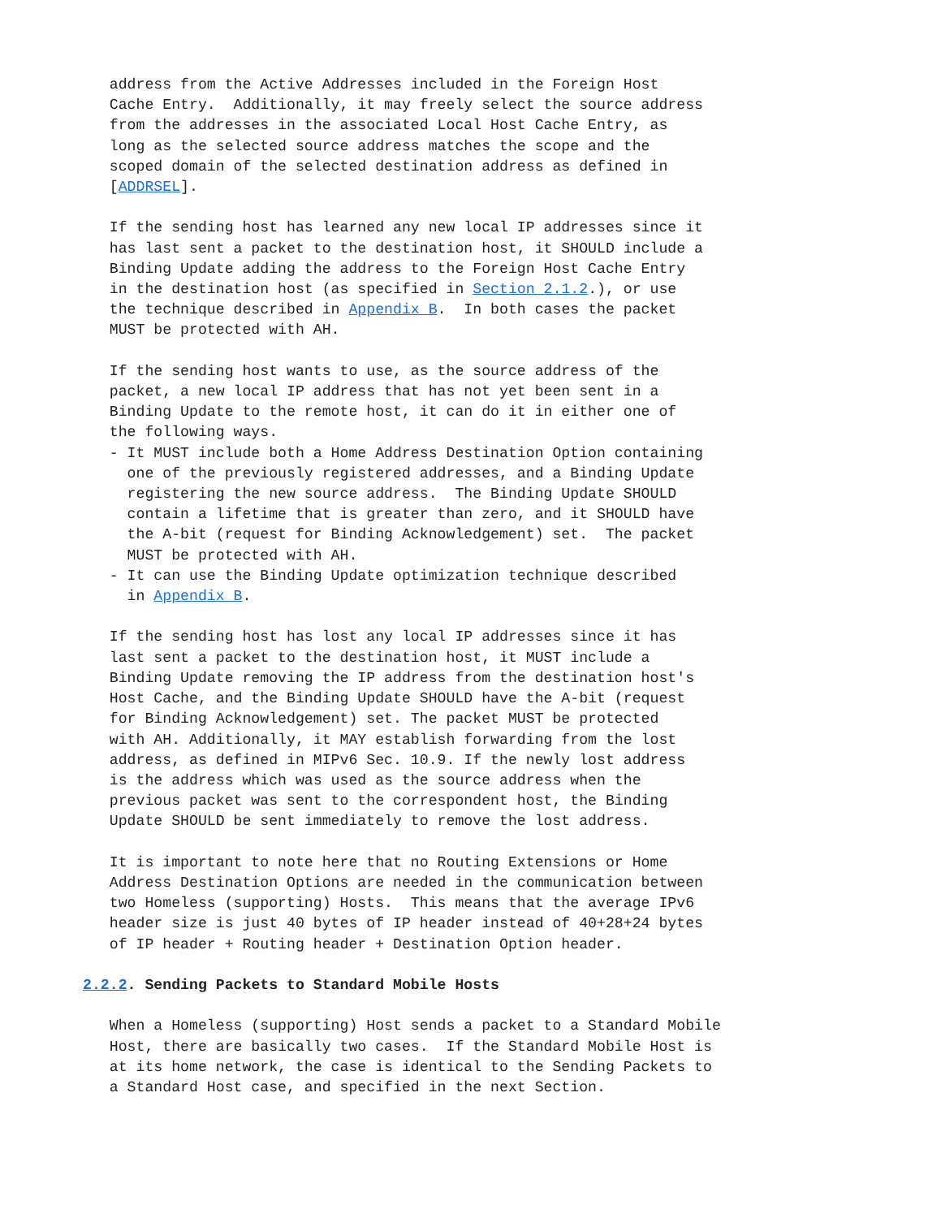address from the Active Addresses included in the Foreign Host
   Cache Entry.  Additionally, it may freely select the source address
   from the addresses in the associated Local Host Cache Entry, as
   long as the selected source address matches the scope and the
   scoped domain of the selected destination address as defined in
   [ADDRSEL].

   If the sending host has learned any new local IP addresses since it
   has last sent a packet to the destination host, it SHOULD include a
   Binding Update adding the address to the Foreign Host Cache Entry
   in the destination host (as specified in Section 2.1.2.), or use
   the technique described in Appendix B.  In both cases the packet
   MUST be protected with AH.

   If the sending host wants to use, as the source address of the
   packet, a new local IP address that has not yet been sent in a
   Binding Update to the remote host, it can do it in either one of
   the following ways.
   - It MUST include both a Home Address Destination Option containing
     one of the previously registered addresses, and a Binding Update
     registering the new source address.  The Binding Update SHOULD
     contain a lifetime that is greater than zero, and it SHOULD have
     the A-bit (request for Binding Acknowledgement) set.  The packet
     MUST be protected with AH.
   - It can use the Binding Update optimization technique described
     in Appendix B.

   If the sending host has lost any local IP addresses since it has
   last sent a packet to the destination host, it MUST include a
   Binding Update removing the IP address from the destination host's
   Host Cache, and the Binding Update SHOULD have the A-bit (request
   for Binding Acknowledgement) set. The packet MUST be protected
   with AH. Additionally, it MAY establish forwarding from the lost
   address, as defined in MIPv6 Sec. 10.9. If the newly lost address
   is the address which was used as the source address when the
   previous packet was sent to the correspondent host, the Binding
   Update SHOULD be sent immediately to remove the lost address.

   It is important to note here that no Routing Extensions or Home
   Address Destination Options are needed in the communication between
   two Homeless (supporting) Hosts.  This means that the average IPv6
   header size is just 40 bytes of IP header instead of 40+28+24 bytes
   of IP header + Routing header + Destination Option header.

2.2.2. Sending Packets to Standard Mobile Hosts

   When a Homeless (supporting) Host sends a packet to a Standard Mobile
   Host, there are basically two cases.  If the Standard Mobile Host is
   at its home network, the case is identical to the Sending Packets to
   a Standard Host case, and specified in the next Section.